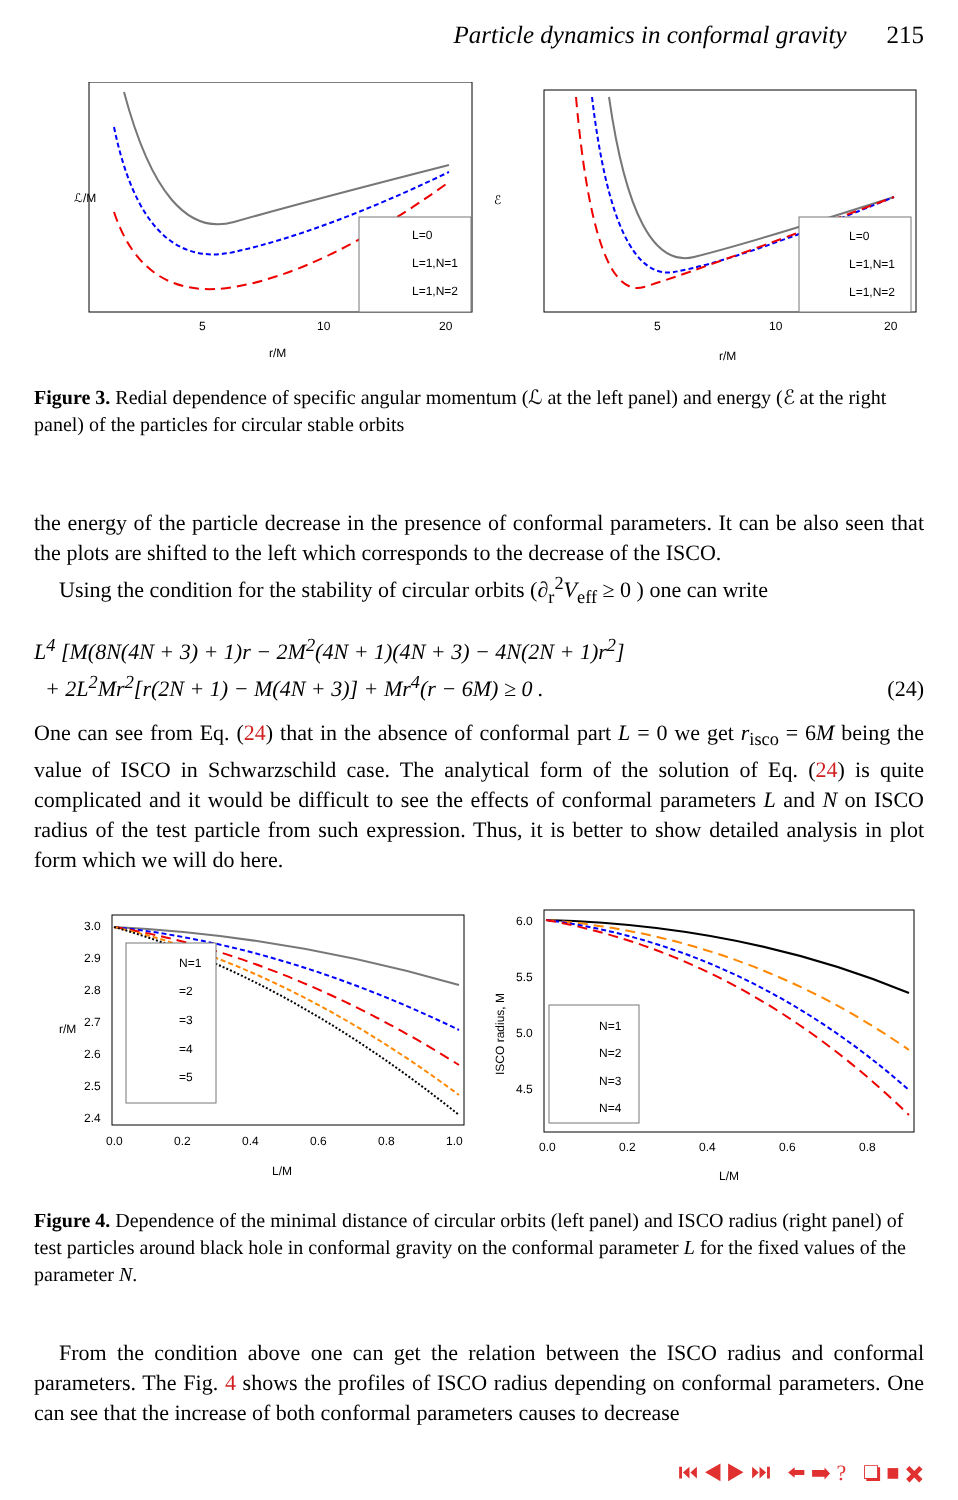Particle dynamics in conformal gravity 215
L=0
L=1,N=1
L=1,N=2
ℒ/M
5
10
20
r/M
L=0
L=1,N=1
L=1,N=2
ℰ
5
10
20
r/M
Figure 3. Redial dependence of specific angular momentum (ℒ at the left panel) and energy (ℰ at the right panel) of the particles for circular stable orbits
the energy of the particle decrease in the presence of conformal parameters. It can be also seen that the plots are shifted to the left which corresponds to the decrease of the ISCO.
Using the condition for the stability of circular orbits (∂<sub>r</sub><sup>2</sup>V<sub>eff</sub> ≥ 0 ) one can write
L<sup>4</sup> [M(8N(4N + 3) + 1)r − 2M<sup>2</sup>(4N + 1)(4N + 3) − 4N(2N + 1)r<sup>2</sup>]
+ 2L<sup>2</sup>Mr<sup>2</sup>[r(2N + 1) − M(4N + 3)] + Mr<sup>4</sup>(r − 6M) ≥ 0 .
(24)
One can see from Eq. (24) that in the absence of conformal part L = 0 we get r<sub>isco</sub> = 6M being the value of ISCO in Schwarzschild case. The analytical form of the solution of Eq. (24) is quite complicated and it would be difficult to see the effects of conformal parameters L and N on ISCO radius of the test particle from such expression. Thus, it is better to show detailed analysis in plot form which we will do here.
N=1
=2
=3
=4
=5
3.0
2.9
2.8
2.7
2.6
2.5
2.4
r/M
0.0
0.2
0.4
0.6
0.8
1.0
L/M
N=1
N=2
N=3
N=4
6.0
5.5
5.0
4.5
ISCO radius, M
0.0
0.2
0.4
0.6
0.8
L/M
Figure 4. Dependence of the minimal distance of circular orbits (left panel) and ISCO radius (right panel) of test particles around black hole in conformal gravity on the conformal parameter L for the fixed values of the parameter N.
From the condition above one can get the relation between the ISCO radius and conformal parameters. The Fig. 4 shows the profiles of ISCO radius depending on conformal parameters. One can see that the increase of both conformal parameters causes to decrease
⏮ ◀ ▶ ⏭ ⬅ ➡ ? ❏ ■ ✖